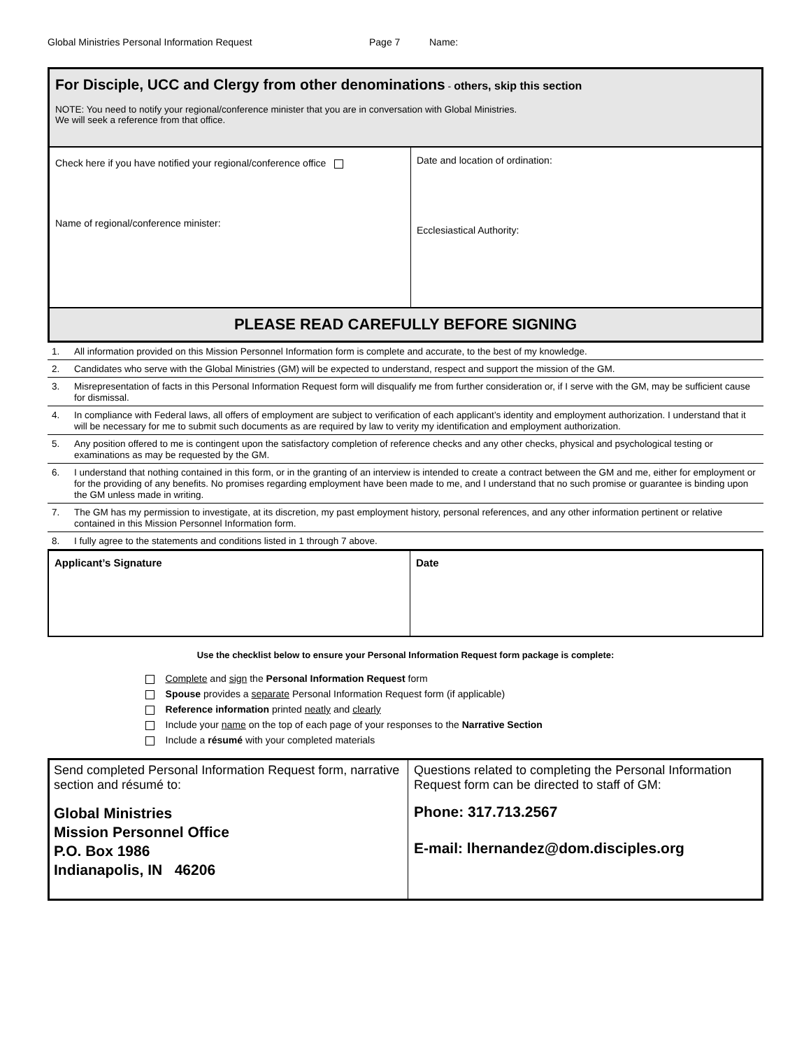Global Ministries Personal Information Request Page 7 Name:
| For Disciple, UCC and Clergy from other denominations - others, skip this section NOTE: You need to notify your regional/conference minister that you are in conversation with Global Ministries. We will seek a reference from that office. | |
| Check here if you have notified your regional/conference office Name of regional/conference minister: | Date and location of ordination: Ecclesiastical Authority: |
| PLEASE READ CAREFULLY BEFORE SIGNING | |
| 1. | All information provided on this Mission Personnel Information form is complete and accurate, to the best of my knowledge. |
| 2. | Candidates who serve with the Global Ministries (GM) will be expected to understand, respect and support the mission of the GM. |
| 3. | Misrepresentation of facts in this Personal Information Request form will disqualify me from further consideration or, if I serve with the GM, may be sufficient cause for dismissal. |
| 4. | In compliance with Federal laws, all offers of employment are subject to verification of each applicant’s identity and employment authorization. I understand that it will be necessary for me to submit such documents as are required by law to verity my identification and employment authorization. |
| 5. | Any position offered to me is contingent upon the satisfactory completion of reference checks and any other checks, physical and psychological testing or examinations as may be requested by the GM. |
| 6. | I understand that nothing contained in this form, or in the granting of an interview is intended to create a contract between the GM and me, either for employment or for the providing of any benefits. No promises regarding employment have been made to me, and I understand that no such promise or guarantee is binding upon the GM unless made in writing. |
| 7. | The GM has my permission to investigate, at its discretion, my past employment history, personal references, and any other information pertinent or relative contained in this Mission Personnel Information form. |
| 8. | I fully agree to the statements and conditions listed in 1 through 7 above. |
| Applicant’s Signature | Date |
Use the checklist below to ensure your Personal Information Request form package is complete:
Complete and sign the Personal Information Request form
Spouse provides a separate Personal Information Request form (if applicable)
Reference information printed neatly and clearly
Include your name on the top of each page of your responses to the Narrative Section
Include a résumé with your completed materials
| Send completed Personal Information Request form, narrative section and résumé to: Global Ministries Mission Personnel Office P.O. Box 1986 Indianapolis, IN 46206 | Questions related to completing the Personal Information Request form can be directed to staff of GM: Phone: 317.713.2567 E-mail: lhernandez@dom.disciples.org |